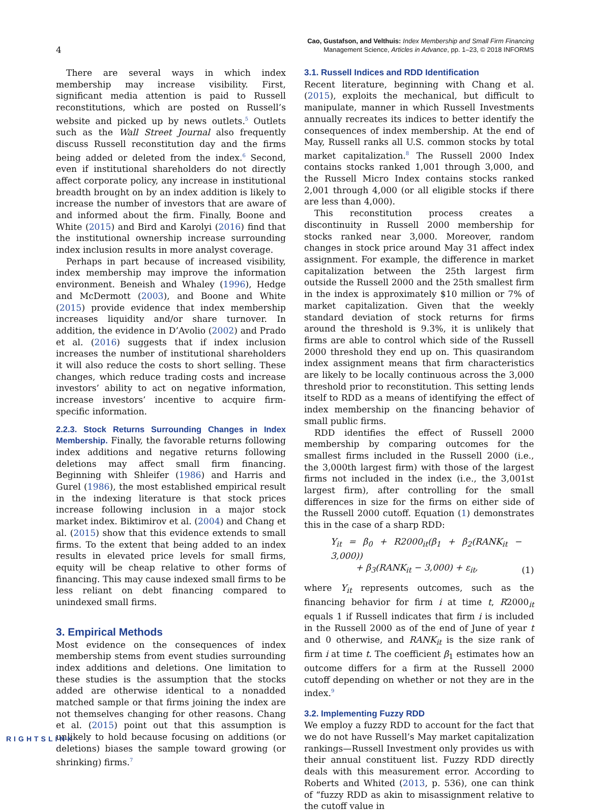4
Cao, Gustafson, and Velthuis: Index Membership and Small Firm Financing
Management Science, Articles in Advance, pp. 1–23, © 2018 INFORMS
There are several ways in which index membership may increase visibility. First, significant media attention is paid to Russell reconstitutions, which are posted on Russell’s website and picked up by news outlets.<sup>5</sup> Outlets such as the Wall Street Journal also frequently discuss Russell reconstitution day and the firms being added or deleted from the index.<sup>6</sup> Second, even if institutional shareholders do not directly affect corporate policy, any increase in institutional breadth brought on by an index addition is likely to increase the number of investors that are aware of and informed about the firm. Finally, Boone and White (2015) and Bird and Karolyi (2016) find that the institutional ownership increase surrounding index inclusion results in more analyst coverage.
Perhaps in part because of increased visibility, index membership may improve the information environment. Beneish and Whaley (1996), Hedge and McDermott (2003), and Boone and White (2015) provide evidence that index membership increases liquidity and/or share turnover. In addition, the evidence in D’Avolio (2002) and Prado et al. (2016) suggests that if index inclusion increases the number of institutional shareholders it will also reduce the costs to short selling. These changes, which reduce trading costs and increase investors’ ability to act on negative information, increase investors’ incentive to acquire firm-specific information.
2.2.3. Stock Returns Surrounding Changes in Index Membership. Finally, the favorable returns following index additions and negative returns following deletions may affect small firm financing. Beginning with Shleifer (1986) and Harris and Gurel (1986), the most established empirical result in the indexing literature is that stock prices increase following inclusion in a major stock market index. Biktimirov et al. (2004) and Chang et al. (2015) show that this evidence extends to small firms. To the extent that being added to an index results in elevated price levels for small firms, equity will be cheap relative to other forms of financing. This may cause indexed small firms to be less reliant on debt financing compared to unindexed small firms.
3. Empirical Methods
Most evidence on the consequences of index membership stems from event studies surrounding index additions and deletions. One limitation to these studies is the assumption that the stocks added are otherwise identical to a nonadded matched sample or that firms joining the index are not themselves changing for other reasons. Chang et al. (2015) point out that this assumption is unlikely to hold because focusing on additions (or deletions) biases the sample toward growing (or shrinking) firms.<sup>7</sup>
3.1. Russell Indices and RDD Identification
Recent literature, beginning with Chang et al. (2015), exploits the mechanical, but difficult to manipulate, manner in which Russell Investments annually recreates its indices to better identify the consequences of index membership. At the end of May, Russell ranks all U.S. common stocks by total market capitalization.<sup>8</sup> The Russell 2000 Index contains stocks ranked 1,001 through 3,000, and the Russell Micro Index contains stocks ranked 2,001 through 4,000 (or all eligible stocks if there are less than 4,000).
This reconstitution process creates a discontinuity in Russell 2000 membership for stocks ranked near 3,000. Moreover, random changes in stock price around May 31 affect index assignment. For example, the difference in market capitalization between the 25th largest firm outside the Russell 2000 and the 25th smallest firm in the index is approximately $10 million or 7% of market capitalization. Given that the weekly standard deviation of stock returns for firms around the threshold is 9.3%, it is unlikely that firms are able to control which side of the Russell 2000 threshold they end up on. This quasirandom index assignment means that firm characteristics are likely to be locally continuous across the 3,000 threshold prior to reconstitution. This setting lends itself to RDD as a means of identifying the effect of index membership on the financing behavior of small public firms.
RDD identifies the effect of Russell 2000 membership by comparing outcomes for the smallest firms included in the Russell 2000 (i.e., the 3,000th largest firm) with those of the largest firms not included in the index (i.e., the 3,001st largest firm), after controlling for the small differences in size for the firms on either side of the Russell 2000 cutoff. Equation (1) demonstrates this in the case of a sharp RDD:
Y<sub>it</sub> = β<sub>0</sub> + R2000<sub>it</sub>(β<sub>1</sub> + β<sub>2</sub>(RANK<sub>it</sub> − 3,000))
+ β<sub>3</sub>(RANK<sub>it</sub> − 3,000) + ε<sub>it</sub>,
(1)
where Y<sub>it</sub> represents outcomes, such as the financing behavior for firm i at time t, R2000<sub>it</sub> equals 1 if Russell indicates that firm i is included in the Russell 2000 as of the end of June of year t and 0 otherwise, and RANK<sub>it</sub> is the size rank of firm i at time t. The coefficient β<sub>1</sub> estimates how an outcome differs for a firm at the Russell 2000 cutoff depending on whether or not they are in the index.<sup>9</sup>
3.2. Implementing Fuzzy RDD
We employ a fuzzy RDD to account for the fact that we do not have Russell’s May market capitalization rankings—Russell Investment only provides us with their annual constituent list. Fuzzy RDD directly deals with this measurement error. According to Roberts and Whited (2013, p. 536), one can think of “fuzzy RDD as akin to misassignment relative to the cutoff value in
RIGHTSLINK